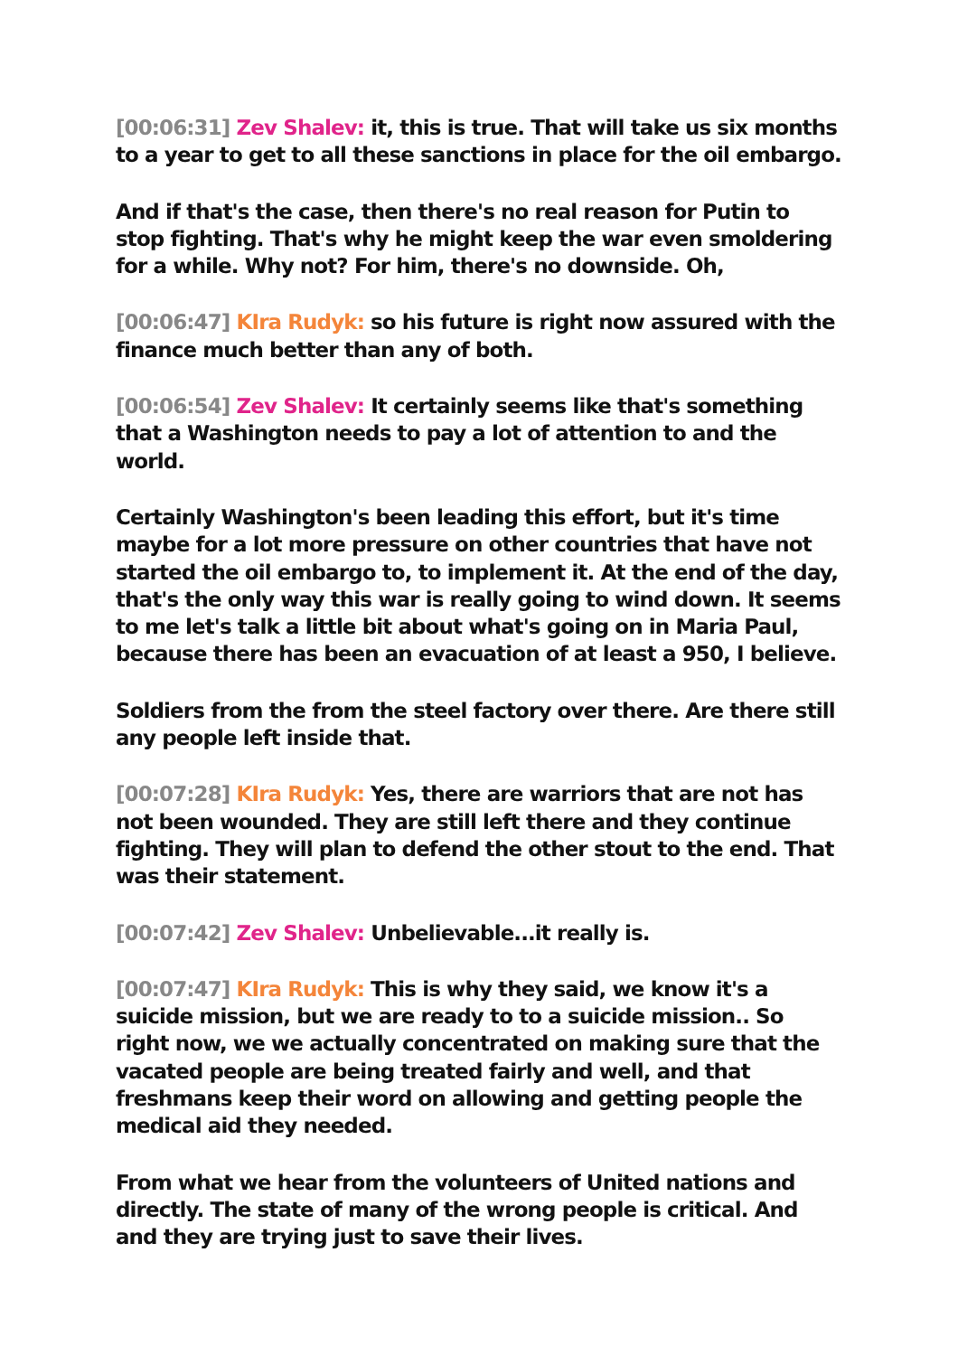[00:06:31] Zev Shalev: it, this is true. That will take us six months to a year to get to all these sanctions in place for the oil embargo.
And if that's the case, then there's no real reason for Putin to stop fighting. That's why he might keep the war even smoldering for a while. Why not? For him, there's no downside. Oh,
[00:06:47] KIra Rudyk: so his future is right now assured with the finance much better than any of both.
[00:06:54] Zev Shalev: It certainly seems like that's something that a Washington needs to pay a lot of attention to and the world.
Certainly Washington's been leading this effort, but it's time maybe for a lot more pressure on other countries that have not started the oil embargo to, to implement it. At the end of the day, that's the only way this war is really going to wind down. It seems to me let's talk a little bit about what's going on in Maria Paul, because there has been an evacuation of at least a 950, I believe.
Soldiers from the from the steel factory over there. Are there still any people left inside that.
[00:07:28] KIra Rudyk: Yes, there are warriors that are not has not been wounded. They are still left there and they continue fighting. They will plan to defend the other stout to the end. That was their statement.
[00:07:42] Zev Shalev: Unbelievable...it really is.
[00:07:47] KIra Rudyk: This is why they said, we know it's a suicide mission, but we are ready to to a suicide mission.. So right now, we we actually concentrated on making sure that the vacated people are being treated fairly and well, and that freshmans keep their word on allowing and getting people the medical aid they needed.
From what we hear from the volunteers of United nations and directly. The state of many of the wrong people is critical. And and they are trying just to save their lives.